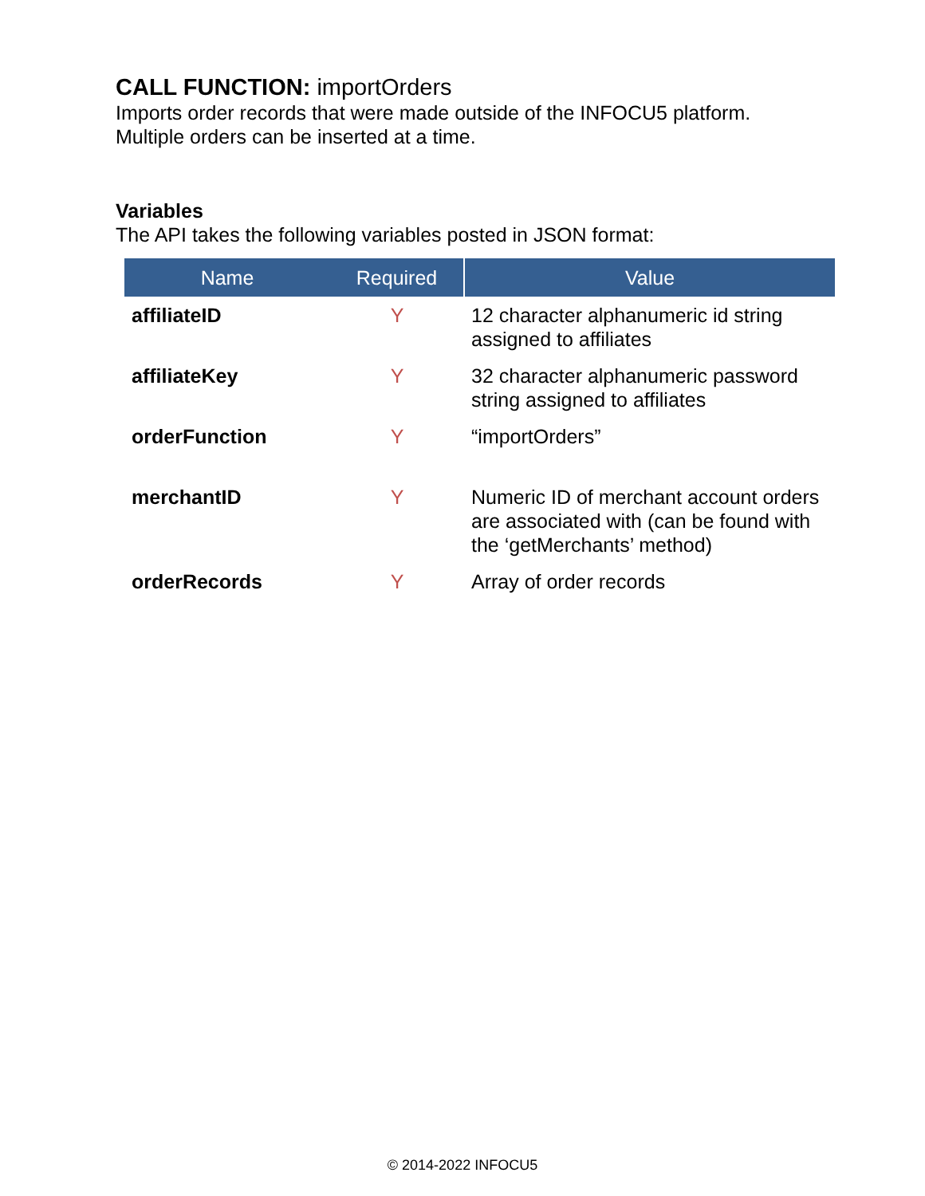CALL FUNCTION: importOrders
Imports order records that were made outside of the INFOCU5 platform.
Multiple orders can be inserted at a time.
Variables
The API takes the following variables posted in JSON format:
| Name | Required | Value |
| --- | --- | --- |
| affiliateID | Y | 12 character alphanumeric id string assigned to affiliates |
| affiliateKey | Y | 32 character alphanumeric password string assigned to affiliates |
| orderFunction | Y | “importOrders” |
| merchantID | Y | Numeric ID of merchant account orders are associated with (can be found with the ‘getMerchants’ method) |
| orderRecords | Y | Array of order records |
© 2014-2022 INFOCU5